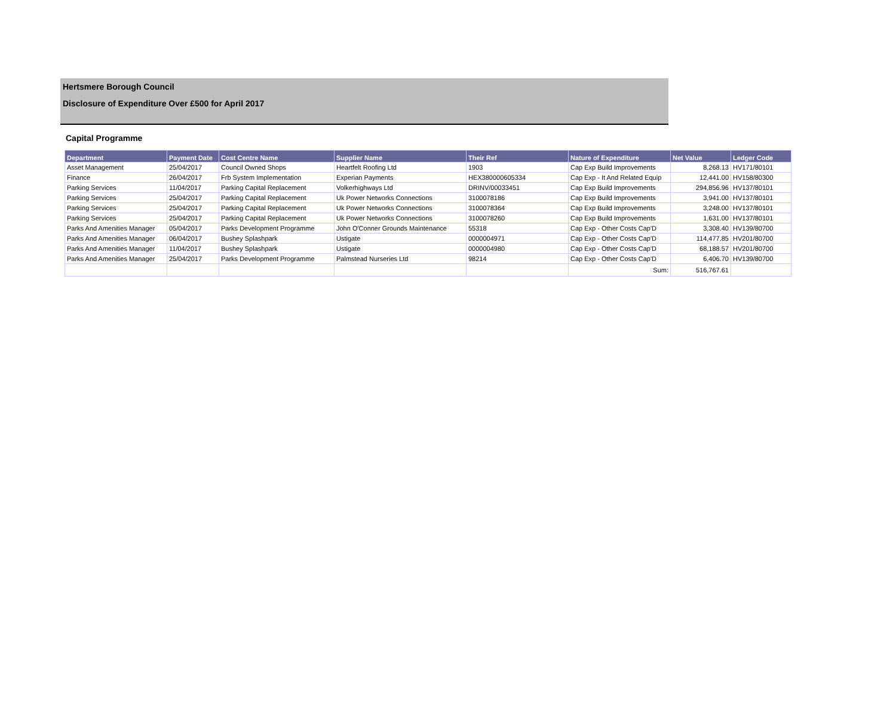Hertsmere Borough Council
Disclosure of Expenditure Over £500 for April 2017
Capital Programme
| Department | Payment Date | Cost Centre Name | Supplier Name | Their Ref | Nature of Expenditure | Net Value | Ledger Code |
| --- | --- | --- | --- | --- | --- | --- | --- |
| Asset Management | 25/04/2017 | Council Owned Shops | Heartfelt Roofing Ltd | 1903 | Cap Exp Build Improvements | 8,268.13 | HV171/80101 |
| Finance | 26/04/2017 | Frb System Implementation | Experian Payments | HEX380000605334 | Cap Exp - It And Related Equip | 12,441.00 | HV158/80300 |
| Parking Services | 11/04/2017 | Parking Capital Replacement | Volkerhighways Ltd | DRINV/00033451 | Cap Exp Build Improvements | 294,856.96 | HV137/80101 |
| Parking Services | 25/04/2017 | Parking Capital Replacement | Uk Power Networks Connections | 3100078186 | Cap Exp Build Improvements | 3,941.00 | HV137/80101 |
| Parking Services | 25/04/2017 | Parking Capital Replacement | Uk Power Networks Connections | 3100078364 | Cap Exp Build Improvements | 3,248.00 | HV137/80101 |
| Parking Services | 25/04/2017 | Parking Capital Replacement | Uk Power Networks Connections | 3100078260 | Cap Exp Build Improvements | 1,631.00 | HV137/80101 |
| Parks And Amenities Manager | 05/04/2017 | Parks Development Programme | John O'Conner Grounds Maintenance | 55318 | Cap Exp - Other Costs Cap'D | 3,308.40 | HV139/80700 |
| Parks And Amenities Manager | 06/04/2017 | Bushey Splashpark | Ustigate | 0000004971 | Cap Exp - Other Costs Cap'D | 114,477.85 | HV201/80700 |
| Parks And Amenities Manager | 11/04/2017 | Bushey Splashpark | Ustigate | 0000004980 | Cap Exp - Other Costs Cap'D | 68,188.57 | HV201/80700 |
| Parks And Amenities Manager | 25/04/2017 | Parks Development Programme | Palmstead Nurseries Ltd | 98214 | Cap Exp - Other Costs Cap'D | 6,406.70 | HV139/80700 |
| | | | | | Sum: | 516,767.61 | |